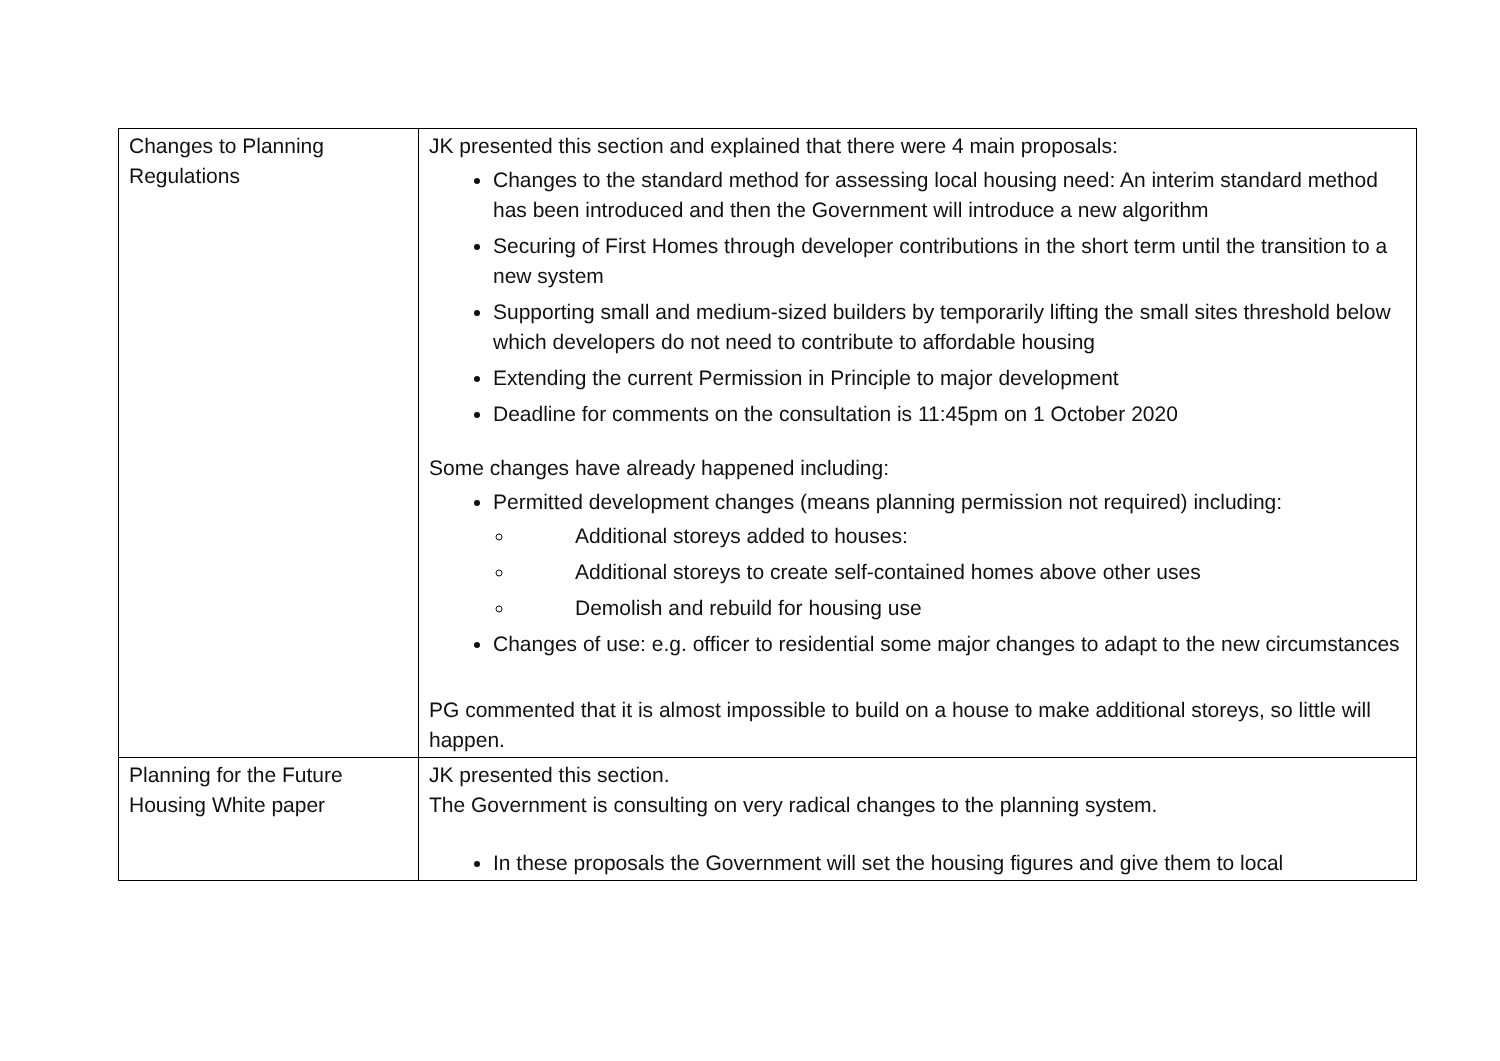| Changes to Planning Regulations | JK presented this section and explained that there were 4 main proposals: Changes to the standard method for assessing local housing need: An interim standard method has been introduced and then the Government will introduce a new algorithm Securing of First Homes through developer contributions in the short term until the transition to a new system Supporting small and medium-sized builders by temporarily lifting the small sites threshold below which developers do not need to contribute to affordable housing Extending the current Permission in Principle to major development Deadline for comments on the consultation is 11:45pm on 1 October 2020 Some changes have already happened including: Permitted development changes (means planning permission not required) including: Additional storeys added to houses: Additional storeys to create self-contained homes above other uses Demolish and rebuild for housing use Changes of use: e.g. officer to residential some major changes to adapt to the new circumstances PG commented that it is almost impossible to build on a house to make additional storeys, so little will happen. |
| Planning for the Future Housing White paper | JK presented this section. The Government is consulting on very radical changes to the planning system. In these proposals the Government will set the housing figures and give them to local |